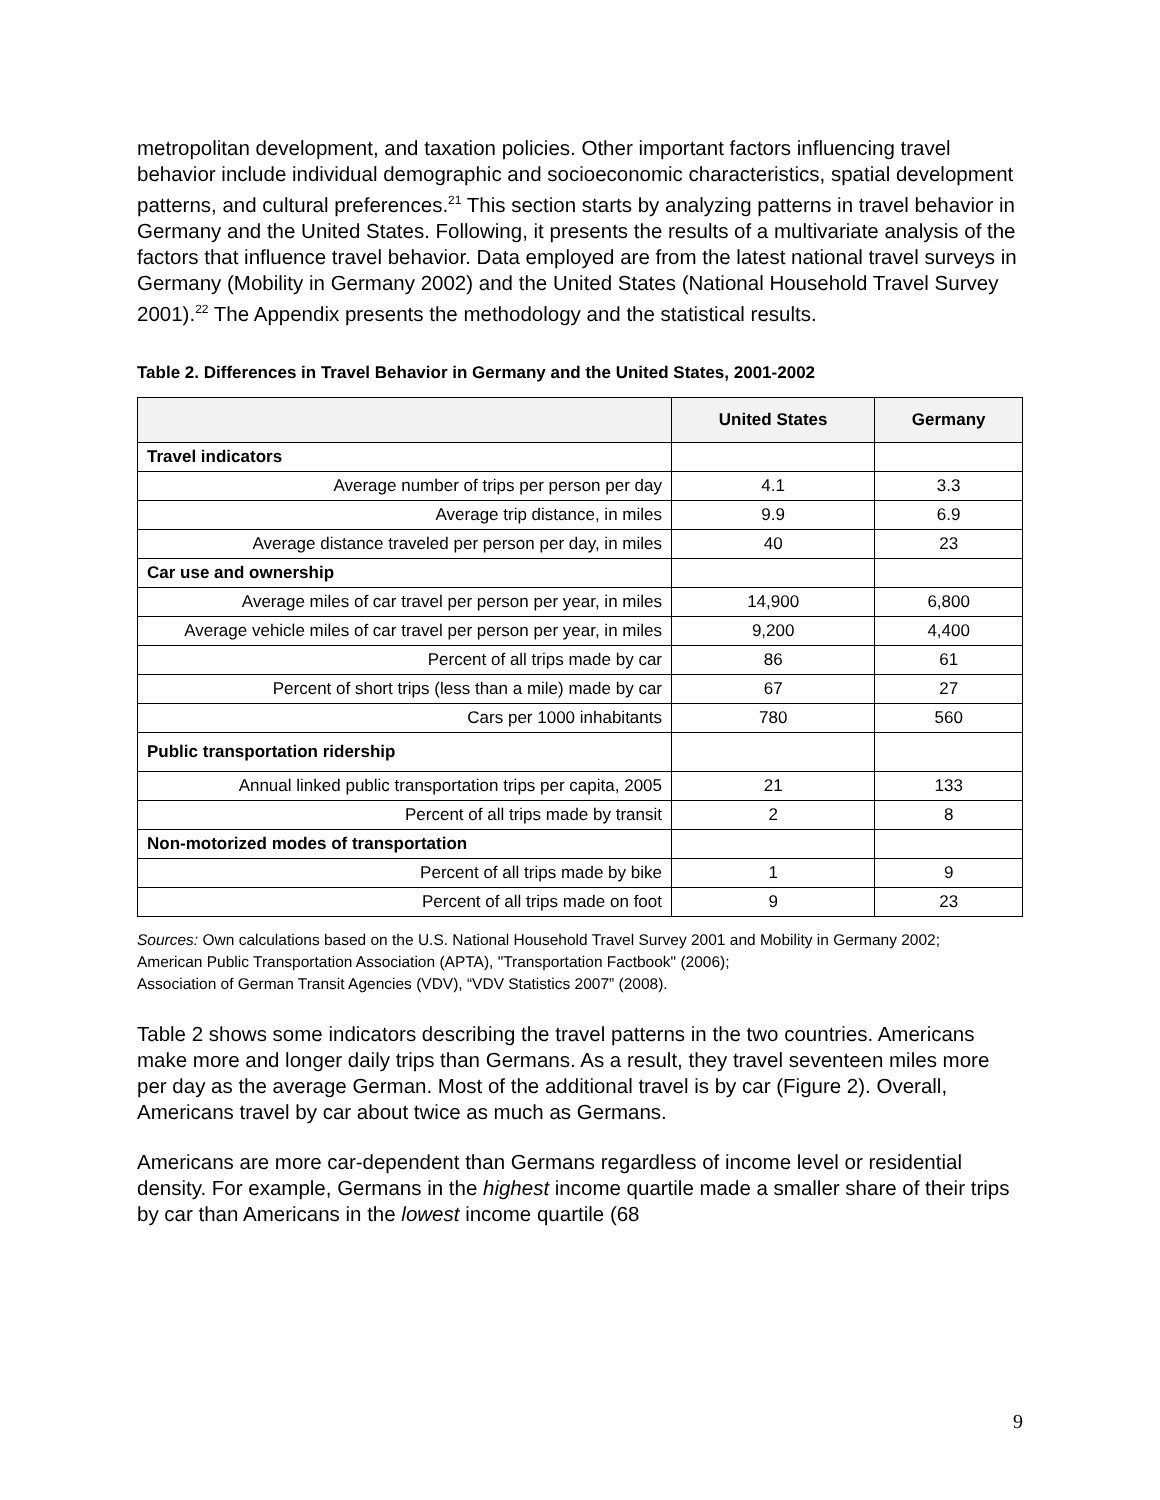metropolitan development, and taxation policies. Other important factors influencing travel behavior include individual demographic and socioeconomic characteristics, spatial development patterns, and cultural preferences.<sup>21</sup> This section starts by analyzing patterns in travel behavior in Germany and the United States. Following, it presents the results of a multivariate analysis of the factors that influence travel behavior. Data employed are from the latest national travel surveys in Germany (Mobility in Germany 2002) and the United States (National Household Travel Survey 2001).<sup>22</sup> The Appendix presents the methodology and the statistical results.
Table 2. Differences in Travel Behavior in Germany and the United States, 2001-2002
| | United States | Germany |
| --- | --- | --- |
| Travel indicators | | |
| Average number of trips per person per day | 4.1 | 3.3 |
| Average trip distance, in miles | 9.9 | 6.9 |
| Average distance traveled per person per day, in miles | 40 | 23 |
| Car use and ownership | | |
| Average miles of car travel per person per year, in miles | 14,900 | 6,800 |
| Average vehicle miles of car travel per person per year, in miles | 9,200 | 4,400 |
| Percent of all trips made by car | 86 | 61 |
| Percent of short trips (less than a mile) made by car | 67 | 27 |
| Cars per 1000 inhabitants | 780 | 560 |
| Public transportation ridership | | |
| Annual linked public transportation trips per capita, 2005 | 21 | 133 |
| Percent of all trips made by transit | 2 | 8 |
| Non-motorized modes of transportation | | |
| Percent of all trips made by bike | 1 | 9 |
| Percent of all trips made on foot | 9 | 23 |
Sources: Own calculations based on the U.S. National Household Travel Survey 2001 and Mobility in Germany 2002;
American Public Transportation Association (APTA), "Transportation Factbook" (2006);
Association of German Transit Agencies (VDV), “VDV Statistics 2007” (2008).
Table 2 shows some indicators describing the travel patterns in the two countries. Americans make more and longer daily trips than Germans. As a result, they travel seventeen miles more per day as the average German. Most of the additional travel is by car (Figure 2). Overall, Americans travel by car about twice as much as Germans.
Americans are more car-dependent than Germans regardless of income level or residential density. For example, Germans in the highest income quartile made a smaller share of their trips by car than Americans in the lowest income quartile (68
9